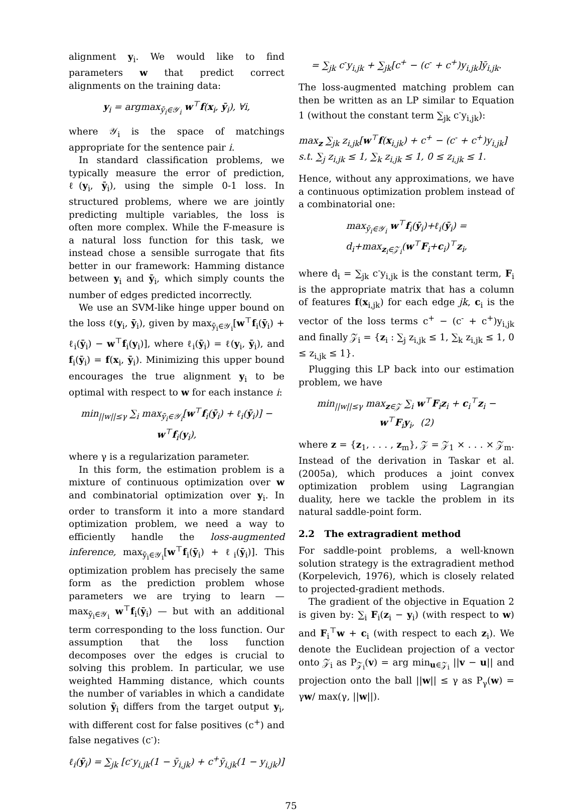alignment y<sub>i</sub>. We would like to find parameters w that predict correct alignments on the training data:
y<sub>i</sub> = argmax<sub>ȳ<sub>i</sub>∈𝒴<sub>i</sub></sub> w<sup>⊤</sup>f(x<sub>i</sub>, ȳ<sub>i</sub>), ∀i,
where 𝒴<sub>i</sub> is the space of matchings appropriate for the sentence pair i.
In standard classification problems, we typically measure the error of prediction, ℓ(y<sub>i</sub>, ȳ<sub>i</sub>), using the simple 0-1 loss. In structured problems, where we are jointly predicting multiple variables, the loss is often more complex. While the F-measure is a natural loss function for this task, we instead chose a sensible surrogate that fits better in our framework: Hamming distance between y<sub>i</sub> and ȳ<sub>i</sub>, which simply counts the number of edges predicted incorrectly.
We use an SVM-like hinge upper bound on the loss ℓ(y<sub>i</sub>, ȳ<sub>i</sub>), given by max<sub>ȳ<sub>i</sub>∈𝒴<sub>i</sub></sub>[w<sup>⊤</sup>f<sub>i</sub>(ȳ<sub>i</sub>) + ℓ<sub>i</sub>(ȳ<sub>i</sub>) − w<sup>⊤</sup>f<sub>i</sub>(y<sub>i</sub>)], where ℓ<sub>i</sub>(ȳ<sub>i</sub>) = ℓ(y<sub>i</sub>, ȳ<sub>i</sub>), and f<sub>i</sub>(ȳ<sub>i</sub>) = f(x<sub>i</sub>, ȳ<sub>i</sub>). Minimizing this upper bound encourages the true alignment y<sub>i</sub> to be optimal with respect to w for each instance i:
min<sub>||w||≤γ</sub> ∑<sub>i</sub> max<sub>ȳ<sub>i</sub>∈𝒴<sub>i</sub></sub>[w<sup>⊤</sup>f<sub>i</sub>(ȳ<sub>i</sub>) + ℓ<sub>i</sub>(ȳ<sub>i</sub>)] − w<sup>⊤</sup>f<sub>i</sub>(y<sub>i</sub>),
where γ is a regularization parameter.
In this form, the estimation problem is a mixture of continuous optimization over w and combinatorial optimization over y<sub>i</sub>. In order to transform it into a more standard optimization problem, we need a way to efficiently handle the loss-augmented inference, max<sub>ȳ<sub>i</sub>∈𝒴<sub>i</sub></sub>[w<sup>⊤</sup>f<sub>i</sub>(ȳ<sub>i</sub>) + ℓ<sub>i</sub>(ȳ<sub>i</sub>)]. This optimization problem has precisely the same form as the prediction problem whose parameters we are trying to learn — max<sub>ȳ<sub>i</sub>∈𝒴<sub>i</sub></sub> w<sup>⊤</sup>f<sub>i</sub>(ȳ<sub>i</sub>) — but with an additional term corresponding to the loss function. Our assumption that the loss function decomposes over the edges is crucial to solving this problem. In particular, we use weighted Hamming distance, which counts the number of variables in which a candidate solution ȳ<sub>i</sub> differs from the target output y<sub>i</sub>, with different cost for false positives (c<sup>+</sup>) and false negatives (c<sup>-</sup>):
ℓ<sub>i</sub>(ȳ<sub>i</sub>) = ∑<sub>jk</sub> [c<sup>-</sup>y<sub>i,jk</sub>(1 − ȳ<sub>i,jk</sub>) + c<sup>+</sup>ȳ<sub>i,jk</sub>(1 − y<sub>i,jk</sub>)]
= ∑<sub>jk</sub> c<sup>-</sup>y<sub>i,jk</sub> + ∑<sub>jk</sub>[c<sup>+</sup> − (c<sup>-</sup> + c<sup>+</sup>)y<sub>i,jk</sub>]ȳ<sub>i,jk</sub>.
The loss-augmented matching problem can then be written as an LP similar to Equation 1 (without the constant term ∑<sub>jk</sub> c<sup>-</sup>y<sub>i,jk</sub>):
max<sub>z</sub> ∑<sub>jk</sub> z<sub>i,jk</sub>[w<sup>⊤</sup>f(x<sub>i,jk</sub>) + c<sup>+</sup> − (c<sup>-</sup> + c<sup>+</sup>)y<sub>i,jk</sub>]
s.t. ∑<sub>j</sub> z<sub>i,jk</sub> ≤ 1, ∑<sub>k</sub> z<sub>i,jk</sub> ≤ 1, 0 ≤ z<sub>i,jk</sub> ≤ 1.
Hence, without any approximations, we have a continuous optimization problem instead of a combinatorial one:
max<sub>ȳ<sub>i</sub>∈𝒴<sub>i</sub></sub> w<sup>⊤</sup>f<sub>i</sub>(ȳ<sub>i</sub>)+ℓ<sub>i</sub>(ȳ<sub>i</sub>) = d<sub>i</sub>+max<sub>z<sub>i</sub>∈𝒵<sub>i</sub></sub>(w<sup>⊤</sup>F<sub>i</sub>+c<sub>i</sub>)<sup>⊤</sup>z<sub>i</sub>,
where d<sub>i</sub> = ∑<sub>jk</sub> c<sup>-</sup>y<sub>i,jk</sub> is the constant term, F<sub>i</sub> is the appropriate matrix that has a column of features f(x<sub>i,jk</sub>) for each edge jk, c<sub>i</sub> is the vector of the loss terms c<sup>+</sup> − (c<sup>-</sup> + c<sup>+</sup>)y<sub>i,jk</sub> and finally 𝒵<sub>i</sub> = {z<sub>i</sub> : ∑<sub>j</sub> z<sub>i,jk</sub> ≤ 1, ∑<sub>k</sub> z<sub>i,jk</sub> ≤ 1, 0 ≤ z<sub>i,jk</sub> ≤ 1}.
Plugging this LP back into our estimation problem, we have
min<sub>||w||≤γ</sub> max<sub>z∈𝒵</sub> ∑<sub>i</sub> w<sup>⊤</sup>F<sub>i</sub>z<sub>i</sub> + c<sub>i</sub><sup>⊤</sup>z<sub>i</sub> − w<sup>⊤</sup>F<sub>i</sub>y<sub>i</sub>, (2)
where z = {z<sub>1</sub>, . . . , z<sub>m</sub>}, 𝒵 = 𝒵<sub>1</sub> × . . . × 𝒵<sub>m</sub>. Instead of the derivation in Taskar et al. (2005a), which produces a joint convex optimization problem using Lagrangian duality, here we tackle the problem in its natural saddle-point form.
2.2 The extragradient method
For saddle-point problems, a well-known solution strategy is the extragradient method (Korpelevich, 1976), which is closely related to projected-gradient methods.
The gradient of the objective in Equation 2 is given by: ∑<sub>i</sub> F<sub>i</sub>(z<sub>i</sub> − y<sub>i</sub>) (with respect to w) and F<sub>i</sub><sup>⊤</sup>w + c<sub>i</sub> (with respect to each z<sub>i</sub>). We denote the Euclidean projection of a vector onto 𝒵<sub>i</sub> as P<sub>𝒵<sub>i</sub></sub>(v) = arg min<sub>u∈𝒵<sub>i</sub></sub> ||v − u|| and projection onto the ball ||w|| ≤ γ as P<sub>γ</sub>(w) = γw/ max(γ, ||w||).
75